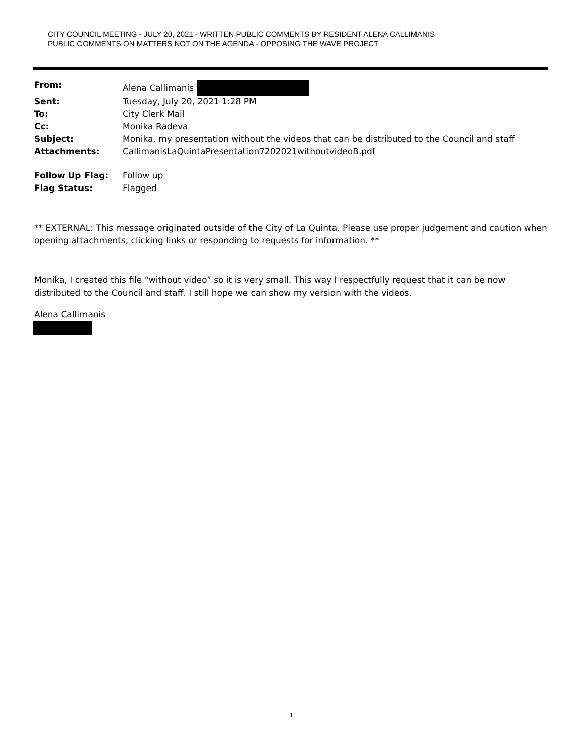CITY COUNCIL MEETING - JULY 20, 2021 - WRITTEN PUBLIC COMMENTS BY RESIDENT ALENA CALLIMANIS
PUBLIC COMMENTS ON MATTERS NOT ON THE AGENDA - OPPOSING THE WAVE PROJECT
| From: | Alena Callimanis |
| Sent: | Tuesday, July 20, 2021 1:28 PM |
| To: | City Clerk Mail |
| Cc: | Monika Radeva |
| Subject: | Monika, my presentation without the videos that can be distributed to the Council and staff |
| Attachments: | CallimanisLaQuintaPresentation7202021withoutvideoB.pdf |
| Follow Up Flag: | Follow up |
| Flag Status: | Flagged |
** EXTERNAL: This message originated outside of the City of La Quinta. Please use proper judgement and caution when opening attachments, clicking links or responding to requests for information. **
Monika, I created this file “without video” so it is very small. This way I respectfully request that it can be now distributed to the Council and staff. I still hope we can show my version with the videos.
Alena Callimanis
1